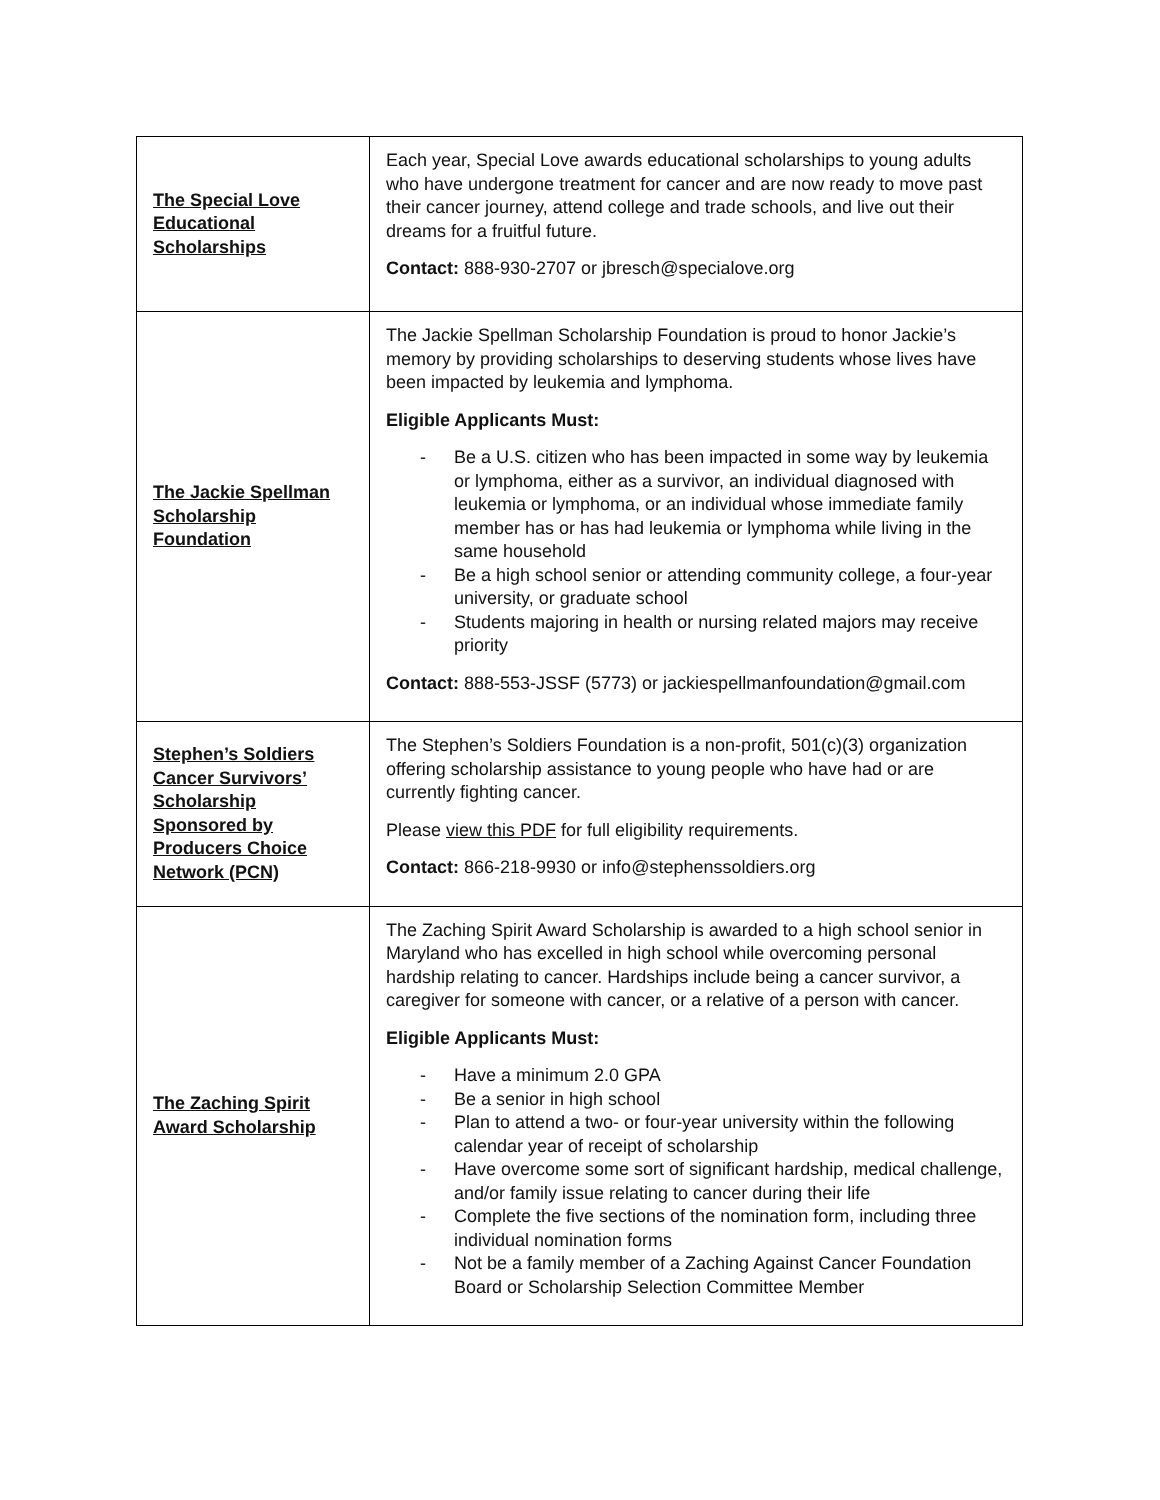| The Special Love Educational Scholarships | Each year, Special Love awards educational scholarships to young adults who have undergone treatment for cancer and are now ready to move past their cancer journey, attend college and trade schools, and live out their dreams for a fruitful future. Contact: 888-930-2707 or jbresch@specialove.org |
| The Jackie Spellman Scholarship Foundation | The Jackie Spellman Scholarship Foundation is proud to honor Jackie’s memory by providing scholarships to deserving students whose lives have been impacted by leukemia and lymphoma. Eligible Applicants Must: - Be a U.S. citizen who has been impacted in some way by leukemia or lymphoma, either as a survivor, an individual diagnosed with leukemia or lymphoma, or an individual whose immediate family member has or has had leukemia or lymphoma while living in the same household - Be a high school senior or attending community college, a four-year university, or graduate school - Students majoring in health or nursing related majors may receive priority Contact: 888-553-JSSF (5773) or jackiespellmanfoundation@gmail.com |
| Stephen’s Soldiers Cancer Survivors’ Scholarship Sponsored by Producers Choice Network (PCN) | The Stephen’s Soldiers Foundation is a non-profit, 501(c)(3) organization offering scholarship assistance to young people who have had or are currently fighting cancer. Please view this PDF for full eligibility requirements. Contact: 866-218-9930 or info@stephenssoldiers.org |
| The Zaching Spirit Award Scholarship | The Zaching Spirit Award Scholarship is awarded to a high school senior in Maryland who has excelled in high school while overcoming personal hardship relating to cancer. Hardships include being a cancer survivor, a caregiver for someone with cancer, or a relative of a person with cancer. Eligible Applicants Must: - Have a minimum 2.0 GPA - Be a senior in high school - Plan to attend a two- or four-year university within the following calendar year of receipt of scholarship - Have overcome some sort of significant hardship, medical challenge, and/or family issue relating to cancer during their life - Complete the five sections of the nomination form, including three individual nomination forms - Not be a family member of a Zaching Against Cancer Foundation Board or Scholarship Selection Committee Member |